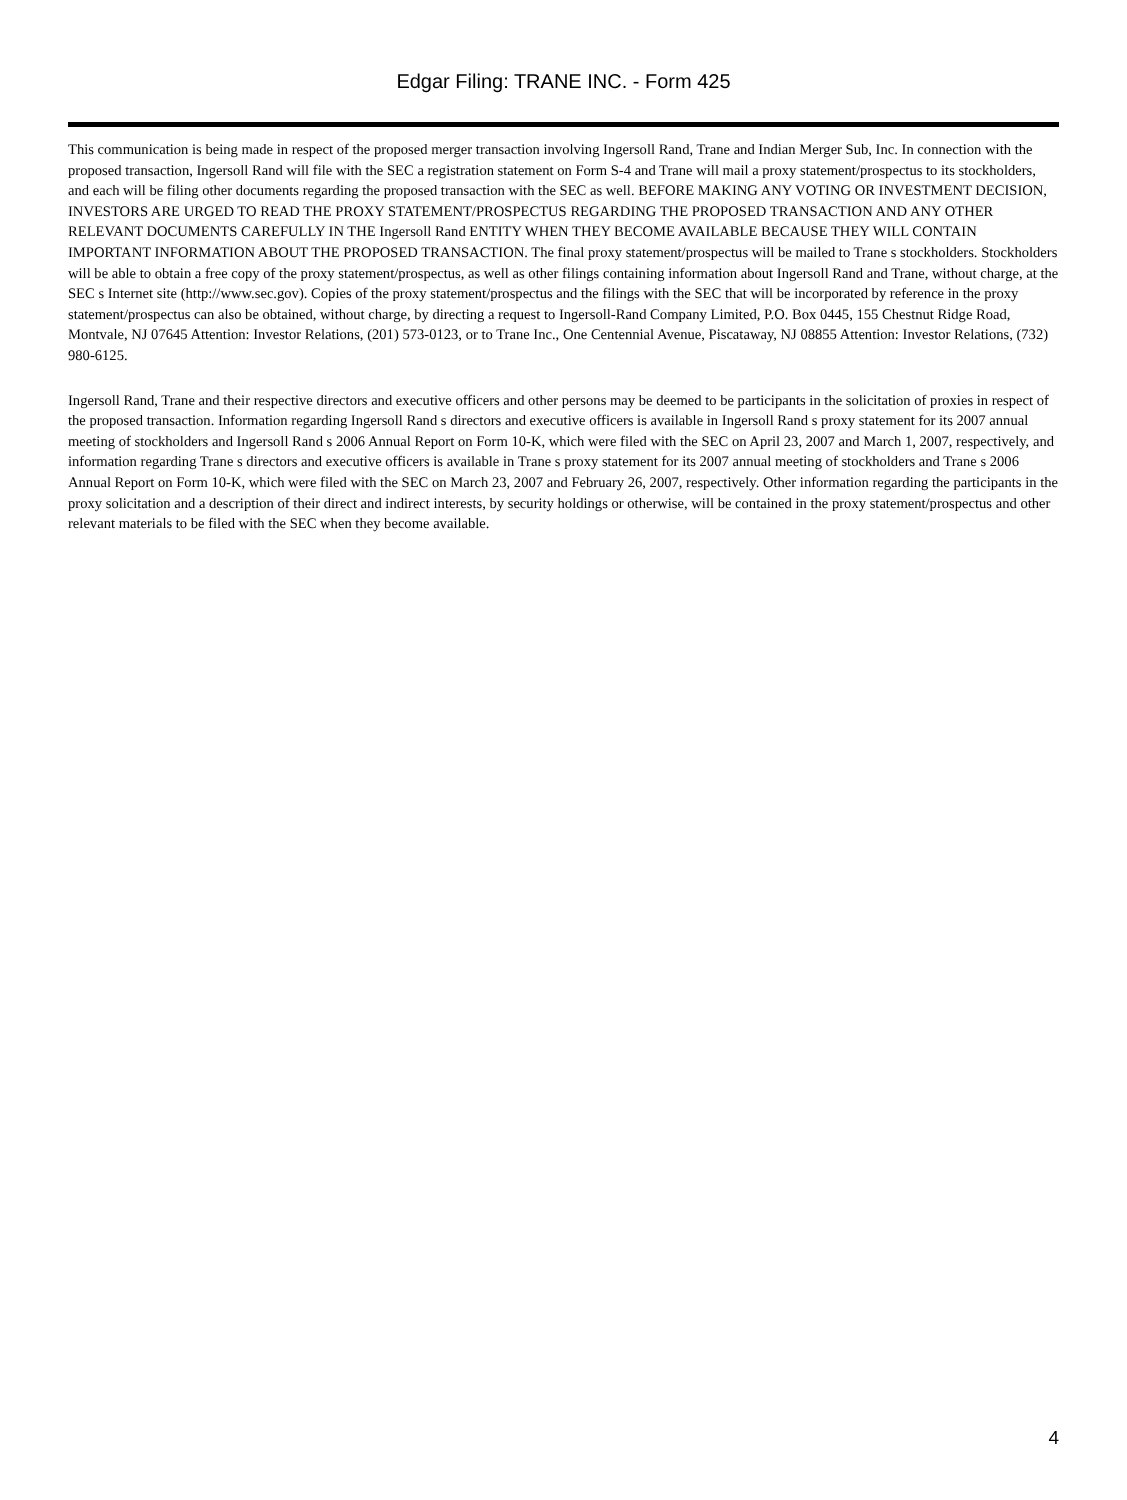Edgar Filing: TRANE INC. - Form 425
This communication is being made in respect of the proposed merger transaction involving Ingersoll Rand, Trane and Indian Merger Sub, Inc. In connection with the proposed transaction, Ingersoll Rand will file with the SEC a registration statement on Form S-4 and Trane will mail a proxy statement/prospectus to its stockholders, and each will be filing other documents regarding the proposed transaction with the SEC as well. BEFORE MAKING ANY VOTING OR INVESTMENT DECISION, INVESTORS ARE URGED TO READ THE PROXY STATEMENT/PROSPECTUS REGARDING THE PROPOSED TRANSACTION AND ANY OTHER RELEVANT DOCUMENTS CAREFULLY IN THE Ingersoll Rand ENTITY WHEN THEY BECOME AVAILABLE BECAUSE THEY WILL CONTAIN IMPORTANT INFORMATION ABOUT THE PROPOSED TRANSACTION. The final proxy statement/prospectus will be mailed to Trane s stockholders. Stockholders will be able to obtain a free copy of the proxy statement/prospectus, as well as other filings containing information about Ingersoll Rand and Trane, without charge, at the SEC s Internet site (http://www.sec.gov). Copies of the proxy statement/prospectus and the filings with the SEC that will be incorporated by reference in the proxy statement/prospectus can also be obtained, without charge, by directing a request to Ingersoll-Rand Company Limited, P.O. Box 0445, 155 Chestnut Ridge Road, Montvale, NJ 07645 Attention: Investor Relations, (201) 573-0123, or to Trane Inc., One Centennial Avenue, Piscataway, NJ 08855 Attention: Investor Relations, (732) 980-6125.
Ingersoll Rand, Trane and their respective directors and executive officers and other persons may be deemed to be participants in the solicitation of proxies in respect of the proposed transaction. Information regarding Ingersoll Rand s directors and executive officers is available in Ingersoll Rand s proxy statement for its 2007 annual meeting of stockholders and Ingersoll Rand s 2006 Annual Report on Form 10-K, which were filed with the SEC on April 23, 2007 and March 1, 2007, respectively, and information regarding Trane s directors and executive officers is available in Trane s proxy statement for its 2007 annual meeting of stockholders and Trane s 2006 Annual Report on Form 10-K, which were filed with the SEC on March 23, 2007 and February 26, 2007, respectively. Other information regarding the participants in the proxy solicitation and a description of their direct and indirect interests, by security holdings or otherwise, will be contained in the proxy statement/prospectus and other relevant materials to be filed with the SEC when they become available.
4